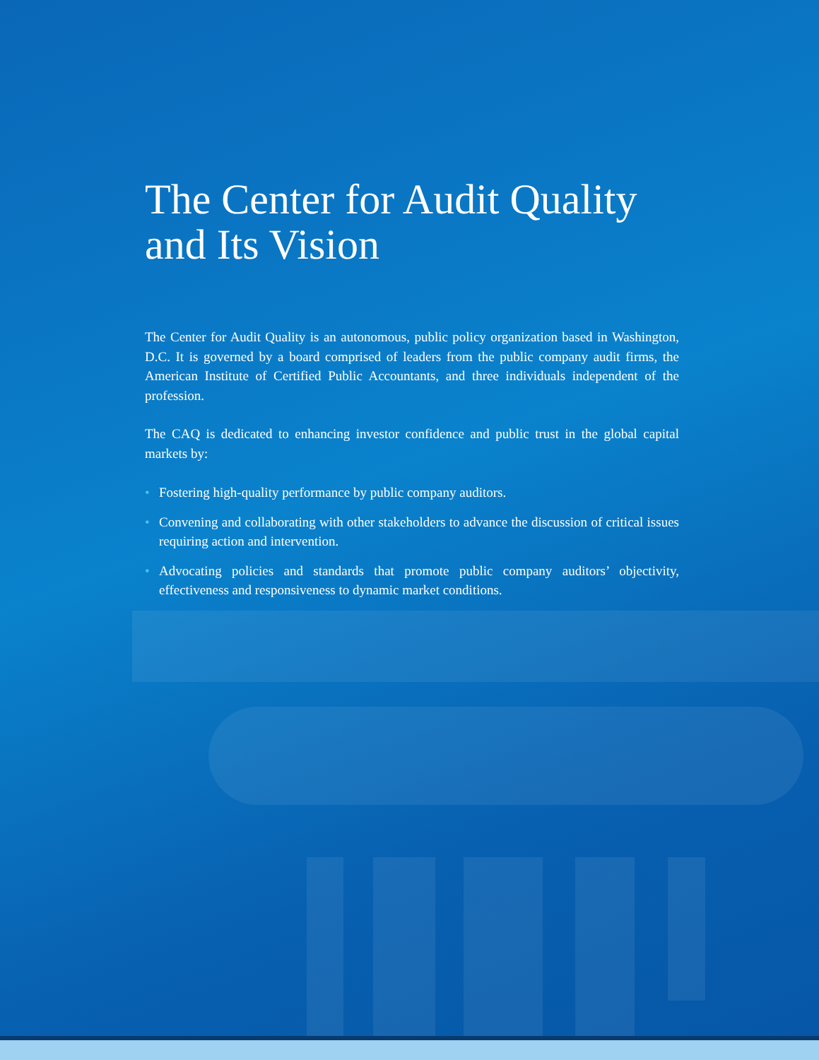The Center for Audit Quality and Its Vision
The Center for Audit Quality is an autonomous, public policy organization based in Washington, D.C. It is governed by a board comprised of leaders from the public company audit firms, the American Institute of Certified Public Accountants, and three individuals independent of the profession.
The CAQ is dedicated to enhancing investor confidence and public trust in the global capital markets by:
• Fostering high-quality performance by public company auditors.
• Convening and collaborating with other stakeholders to advance the discussion of critical issues requiring action and intervention.
• Advocating policies and standards that promote public company auditors’ objectivity, effectiveness and responsiveness to dynamic market conditions.